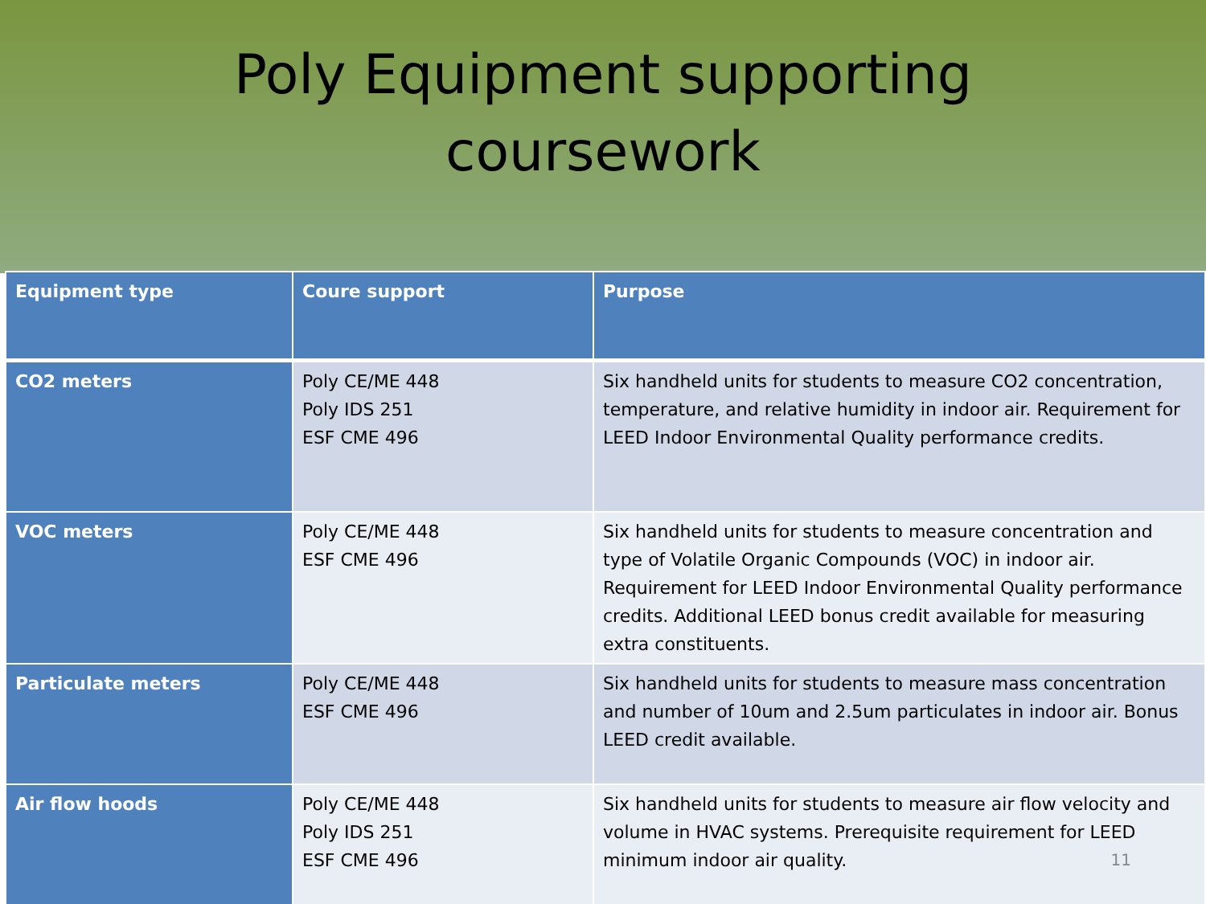Poly Equipment supporting
coursework
| Equipment type | Coure support | Purpose |
| --- | --- | --- |
| CO2 meters | Poly CE/ME 448 Poly IDS 251 ESF CME 496 | Six handheld units for students to measure CO2 concentration, temperature, and relative humidity in indoor air. Requirement for LEED Indoor Environmental Quality performance credits. |
| VOC meters | Poly CE/ME 448 ESF CME 496 | Six handheld units for students to measure concentration and type of Volatile Organic Compounds (VOC) in indoor air. Requirement for LEED Indoor Environmental Quality performance credits. Additional LEED bonus credit available for measuring extra constituents. |
| Particulate meters | Poly CE/ME 448 ESF CME 496 | Six handheld units for students to measure mass concentration and number of 10um and 2.5um particulates in indoor air. Bonus LEED credit available. |
| Air flow hoods | Poly CE/ME 448 Poly IDS 251 ESF CME 496 | Six handheld units for students to measure air flow velocity and volume in HVAC systems. Prerequisite requirement for LEED minimum indoor air quality. 11 |